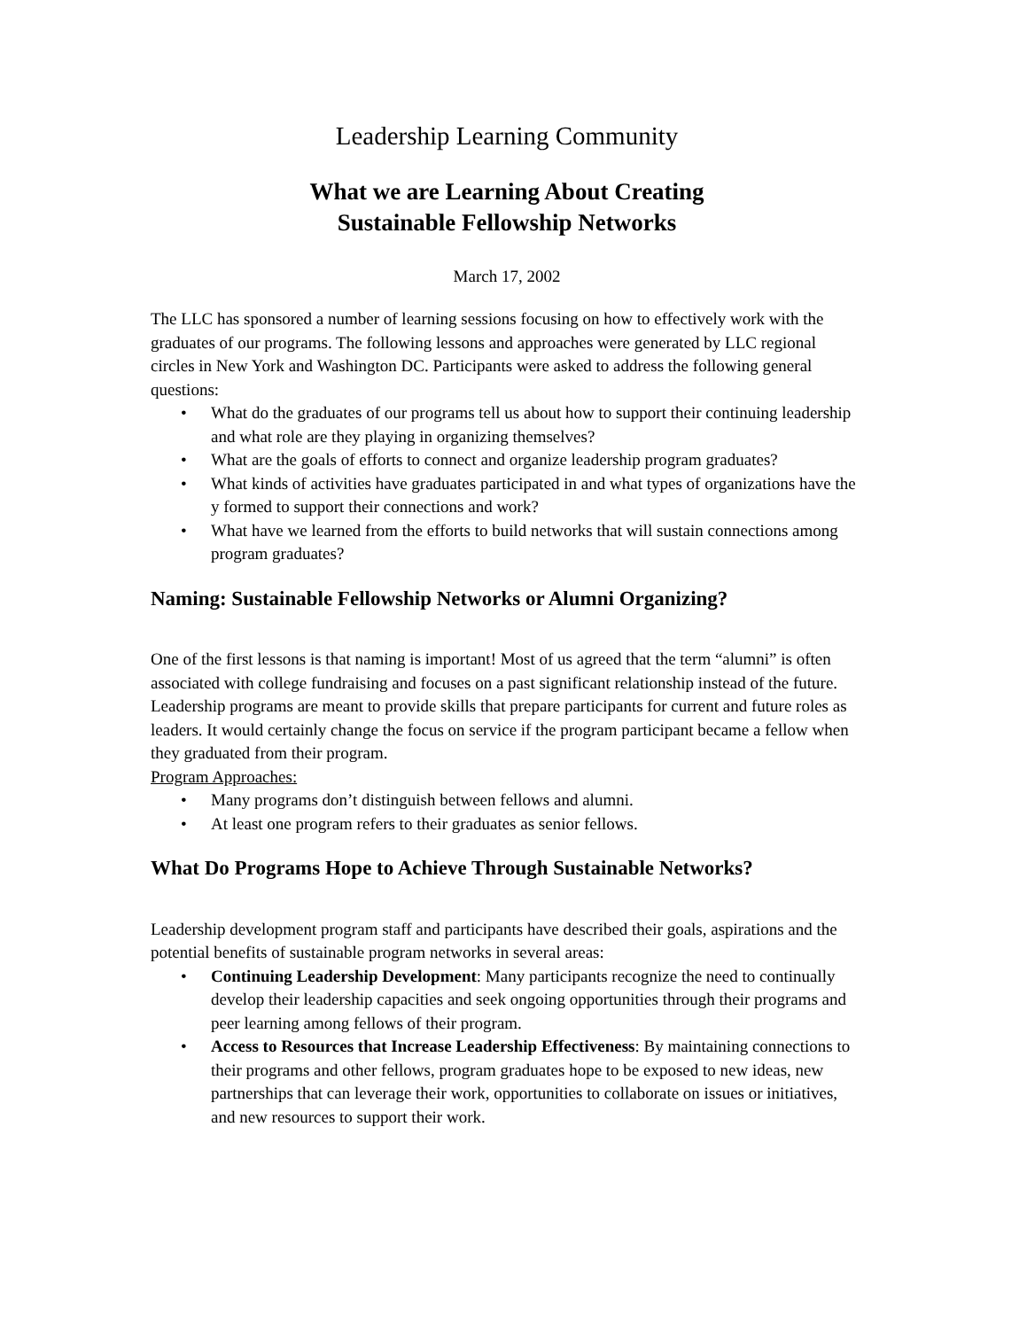Leadership Learning Community
What we are Learning About Creating
Sustainable Fellowship Networks
March 17, 2002
The LLC has sponsored a number of learning sessions focusing on how to effectively work with the graduates of our programs. The following lessons and approaches were generated by LLC regional circles in New York and Washington DC. Participants were asked to address the following general questions:
• What do the graduates of our programs tell us about how to support their continuing leadership and what role are they playing in organizing themselves?
• What are the goals of efforts to connect and organize leadership program graduates?
• What kinds of activities have graduates participated in and what types of organizations have the y formed to support their connections and work?
• What have we learned from the efforts to build networks that will sustain connections among program graduates?
Naming: Sustainable Fellowship Networks or Alumni Organizing?
One of the first lessons is that naming is important! Most of us agreed that the term “alumni” is often associated with college fundraising and focuses on a past significant relationship instead of the future. Leadership programs are meant to provide skills that prepare participants for current and future roles as leaders. It would certainly change the focus on service if the program participant became a fellow when they graduated from their program.
Program Approaches:
• Many programs don’t distinguish between fellows and alumni.
• At least one program refers to their graduates as senior fellows.
What Do Programs Hope to Achieve Through Sustainable Networks?
Leadership development program staff and participants have described their goals, aspirations and the potential benefits of sustainable program networks in several areas:
• Continuing Leadership Development: Many participants recognize the need to continually develop their leadership capacities and seek ongoing opportunities through their programs and peer learning among fellows of their program.
• Access to Resources that Increase Leadership Effectiveness: By maintaining connections to their programs and other fellows, program graduates hope to be exposed to new ideas, new partnerships that can leverage their work, opportunities to collaborate on issues or initiatives, and new resources to support their work.